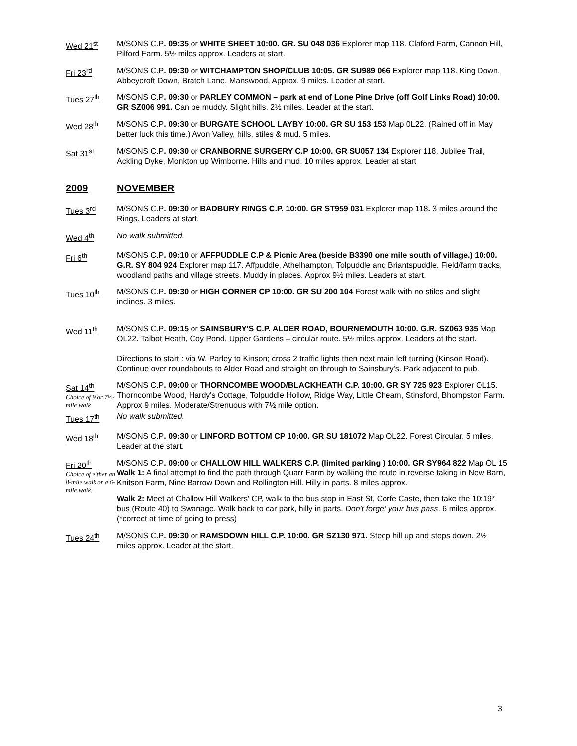Wed 21<sup>st</sup> M/SONS C.P. 09:35 or WHITE SHEET 10:00. GR. SU 048 036 Explorer map 118. Claford Farm, Cannon Hill, Pilford Farm. 5½ miles approx. Leaders at start.
Fri 23<sup>rd</sup> M/SONS C.P. 09:30 or WITCHAMPTON SHOP/CLUB 10:05. GR SU989 066 Explorer map 118. King Down, Abbeycroft Down, Bratch Lane, Manswood, Approx. 9 miles. Leader at start.
Tues 27<sup>th</sup> M/SONS C.P. 09:30 or PARLEY COMMON – park at end of Lone Pine Drive (off Golf Links Road) 10:00. GR SZ006 991. Can be muddy. Slight hills. 2½ miles. Leader at the start.
Wed 28<sup>th</sup> M/SONS C.P. 09:30 or BURGATE SCHOOL LAYBY 10:00. GR SU 153 153 Map 0L22. (Rained off in May better luck this time.) Avon Valley, hills, stiles & mud. 5 miles.
Sat 31<sup>st</sup> M/SONS C.P. 09:30 or CRANBORNE SURGERY C.P 10:00. GR SU057 134 Explorer 118. Jubilee Trail, Ackling Dyke, Monkton up Wimborne. Hills and mud. 10 miles approx. Leader at start
2009 NOVEMBER
Tues 3<sup>rd</sup> M/SONS C.P. 09:30 or BADBURY RINGS C.P. 10:00. GR ST959 031 Explorer map 118. 3 miles around the Rings. Leaders at start.
Wed 4<sup>th</sup> No walk submitted.
Fri 6<sup>th</sup> M/SONS C.P. 09:10 or AFFPUDDLE C.P & Picnic Area (beside B3390 one mile south of village.) 10:00. G.R. SY 804 924 Explorer map 117. Affpuddle, Athelhampton, Tolpuddle and Briantspuddle. Field/farm tracks, woodland paths and village streets. Muddy in places. Approx 9½ miles. Leaders at start.
Tues 10<sup>th</sup> M/SONS C.P. 09:30 or HIGH CORNER CP 10:00. GR SU 200 104 Forest walk with no stiles and slight inclines. 3 miles.
Wed 11<sup>th</sup> M/SONS C.P. 09:15 or SAINSBURY'S C.P. ALDER ROAD, BOURNEMOUTH 10:00. G.R. SZ063 935 Map OL22. Talbot Heath, Coy Pond, Upper Gardens – circular route. 5½ miles approx. Leaders at the start.
Directions to start : via W. Parley to Kinson; cross 2 traffic lights then next main left turning (Kinson Road). Continue over roundabouts to Alder Road and straight on through to Sainsbury's. Park adjacent to pub.
Sat 14<sup>th</sup>
Choice of 9 or 7½-mile walk
M/SONS C.P. 09:00 or THORNCOMBE WOOD/BLACKHEATH C.P. 10:00. GR SY 725 923 Explorer OL15. Thorncombe Wood, Hardy's Cottage, Tolpuddle Hollow, Ridge Way, Little Cheam, Stinsford, Bhompston Farm. Approx 9 miles. Moderate/Strenuous with 7½ mile option.
Tues 17<sup>th</sup> No walk submitted.
Wed 18<sup>th</sup> M/SONS C.P. 09:30 or LINFORD BOTTOM CP 10:00. GR SU 181072 Map OL22. Forest Circular. 5 miles. Leader at the start.
Fri 20<sup>th</sup>
Choice of either an 8-mile walk or a 6-mile walk.
M/SONS C.P. 09:00 or CHALLOW HILL WALKERS C.P. (limited parking ) 10:00. GR SY964 822 Map OL 15
Walk 1: A final attempt to find the path through Quarr Farm by walking the route in reverse taking in New Barn, Knitson Farm, Nine Barrow Down and Rollington Hill. Hilly in parts. 8 miles approx.
Walk 2: Meet at Challow Hill Walkers' CP, walk to the bus stop in East St, Corfe Caste, then take the 10:19* bus (Route 40) to Swanage. Walk back to car park, hilly in parts. Don't forget your bus pass. 6 miles approx.
(*correct at time of going to press)
Tues 24<sup>th</sup> M/SONS C.P. 09:30 or RAMSDOWN HILL C.P. 10:00. GR SZ130 971. Steep hill up and steps down. 2½ miles approx. Leader at the start.
3